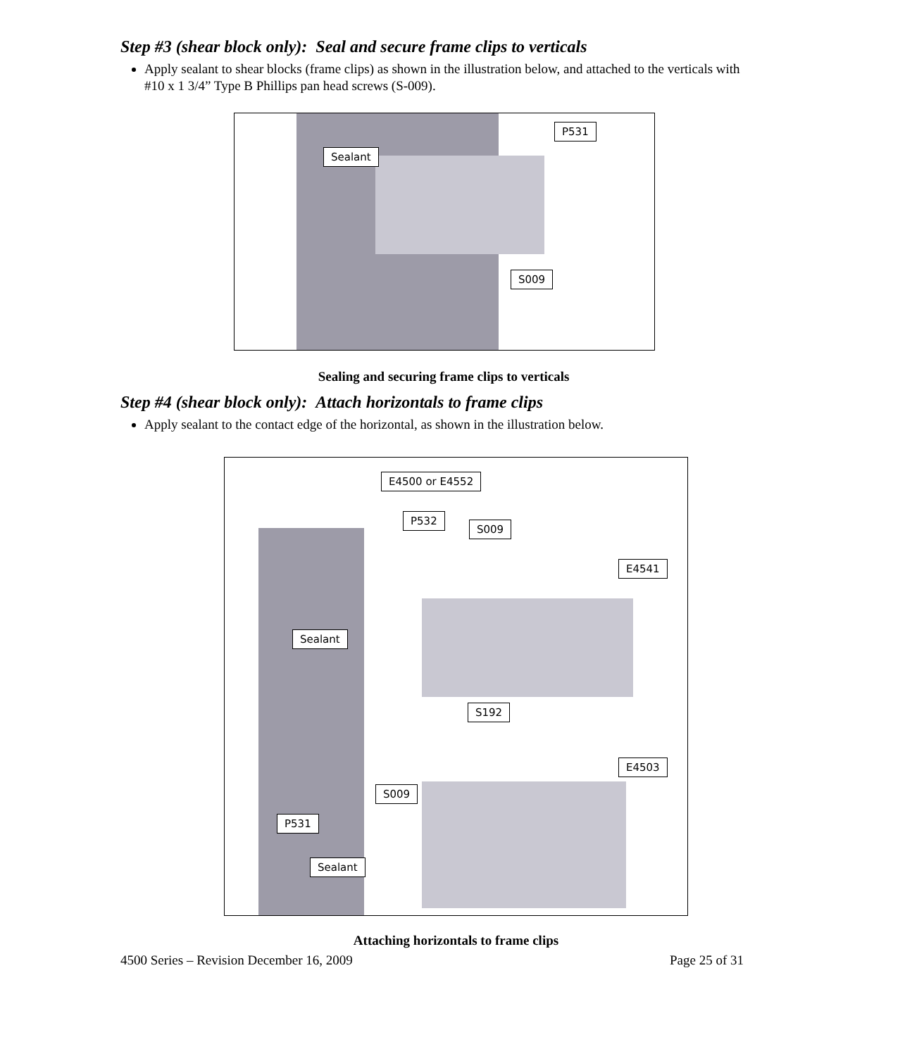Step #3 (shear block only): Seal and secure frame clips to verticals
Apply sealant to shear blocks (frame clips) as shown in the illustration below, and attached to the verticals with #10 x 1 3/4” Type B Phillips pan head screws (S-009).
P531
Sealant
S009
Sealing and securing frame clips to verticals
Step #4 (shear block only): Attach horizontals to frame clips
Apply sealant to the contact edge of the horizontal, as shown in the illustration below.
E4500 or E4552
P532
S009
E4541
Sealant
S192
E4503
S009
P531
Sealant
Attaching horizontals to frame clips
4500 Series – Revision December 16, 2009 Page 25 of 31